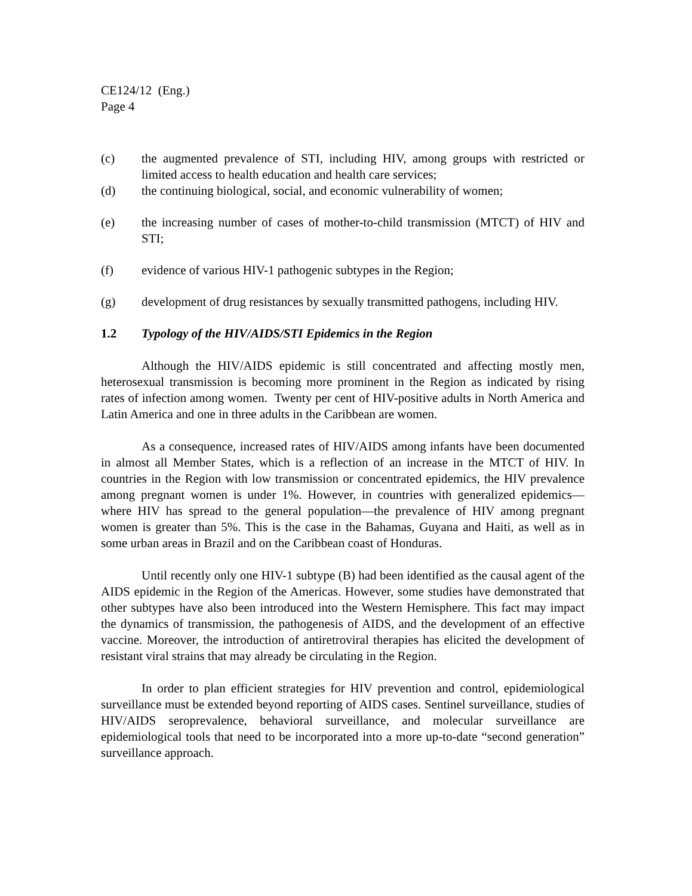CE124/12 (Eng.)
Page 4
(c) the augmented prevalence of STI, including HIV, among groups with restricted or limited access to health education and health care services;
(d) the continuing biological, social, and economic vulnerability of women;
(e) the increasing number of cases of mother-to-child transmission (MTCT) of HIV and STI;
(f) evidence of various HIV-1 pathogenic subtypes in the Region;
(g) development of drug resistances by sexually transmitted pathogens, including HIV.
1.2 Typology of the HIV/AIDS/STI Epidemics in the Region
Although the HIV/AIDS epidemic is still concentrated and affecting mostly men, heterosexual transmission is becoming more prominent in the Region as indicated by rising rates of infection among women. Twenty per cent of HIV-positive adults in North America and Latin America and one in three adults in the Caribbean are women.
As a consequence, increased rates of HIV/AIDS among infants have been documented in almost all Member States, which is a reflection of an increase in the MTCT of HIV. In countries in the Region with low transmission or concentrated epidemics, the HIV prevalence among pregnant women is under 1%. However, in countries with generalized epidemics—where HIV has spread to the general population—the prevalence of HIV among pregnant women is greater than 5%. This is the case in the Bahamas, Guyana and Haiti, as well as in some urban areas in Brazil and on the Caribbean coast of Honduras.
Until recently only one HIV-1 subtype (B) had been identified as the causal agent of the AIDS epidemic in the Region of the Americas. However, some studies have demonstrated that other subtypes have also been introduced into the Western Hemisphere. This fact may impact the dynamics of transmission, the pathogenesis of AIDS, and the development of an effective vaccine. Moreover, the introduction of antiretroviral therapies has elicited the development of resistant viral strains that may already be circulating in the Region.
In order to plan efficient strategies for HIV prevention and control, epidemiological surveillance must be extended beyond reporting of AIDS cases. Sentinel surveillance, studies of HIV/AIDS seroprevalence, behavioral surveillance, and molecular surveillance are epidemiological tools that need to be incorporated into a more up-to-date “second generation” surveillance approach.